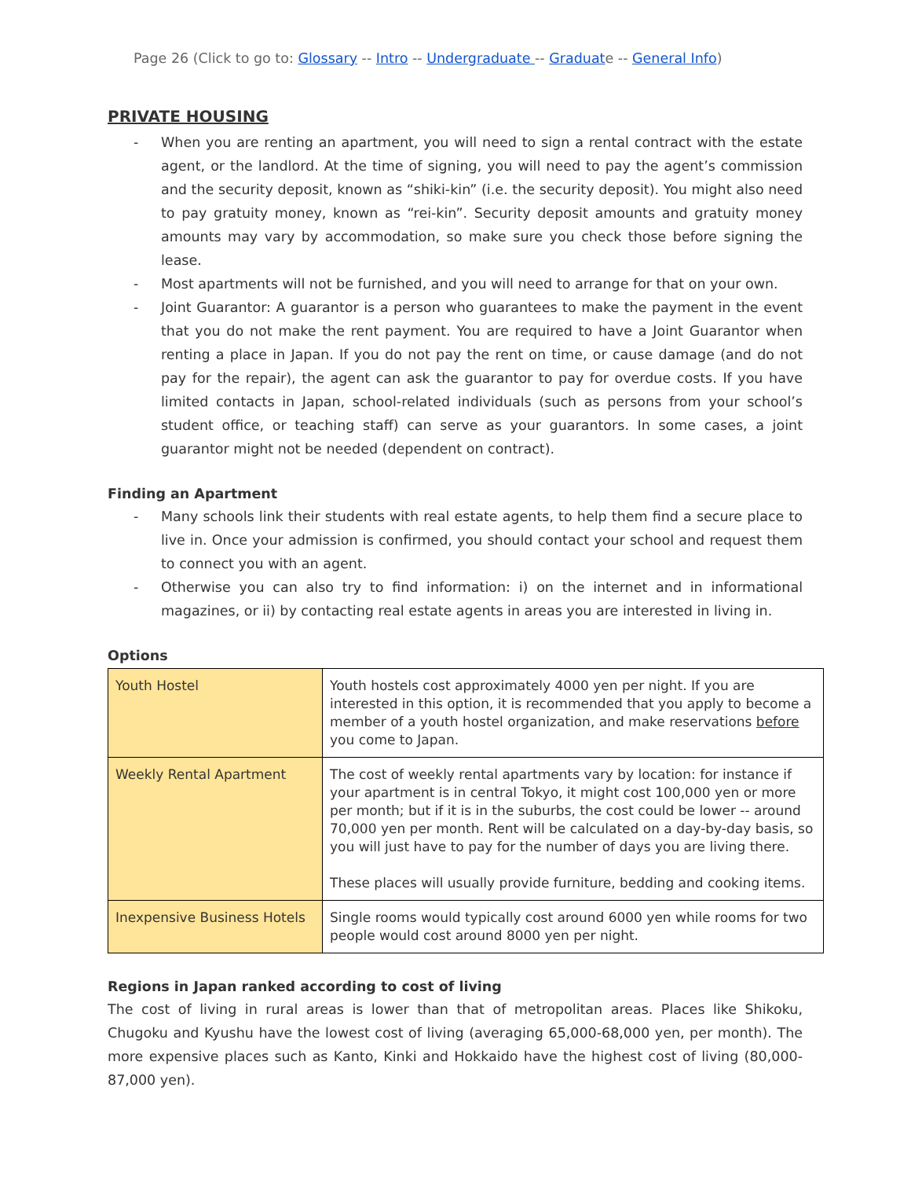Page 26 (Click to go to: Glossary -- Intro -- Undergraduate -- Graduate -- General Info)
PRIVATE HOUSING
- When you are renting an apartment, you will need to sign a rental contract with the estate agent, or the landlord. At the time of signing, you will need to pay the agent’s commission and the security deposit, known as “shiki-kin” (i.e. the security deposit). You might also need to pay gratuity money, known as “rei-kin”. Security deposit amounts and gratuity money amounts may vary by accommodation, so make sure you check those before signing the lease.
- Most apartments will not be furnished, and you will need to arrange for that on your own.
- Joint Guarantor: A guarantor is a person who guarantees to make the payment in the event that you do not make the rent payment. You are required to have a Joint Guarantor when renting a place in Japan. If you do not pay the rent on time, or cause damage (and do not pay for the repair), the agent can ask the guarantor to pay for overdue costs. If you have limited contacts in Japan, school-related individuals (such as persons from your school’s student office, or teaching staff) can serve as your guarantors. In some cases, a joint guarantor might not be needed (dependent on contract).
Finding an Apartment
- Many schools link their students with real estate agents, to help them find a secure place to live in. Once your admission is confirmed, you should contact your school and request them to connect you with an agent.
- Otherwise you can also try to find information: i) on the internet and in informational magazines, or ii) by contacting real estate agents in areas you are interested in living in.
Options
| Youth Hostel | Youth hostels cost approximately 4000 yen per night. If you are interested in this option, it is recommended that you apply to become a member of a youth hostel organization, and make reservations before you come to Japan. |
| Weekly Rental Apartment | The cost of weekly rental apartments vary by location: for instance if your apartment is in central Tokyo, it might cost 100,000 yen or more per month; but if it is in the suburbs, the cost could be lower -- around 70,000 yen per month. Rent will be calculated on a day-by-day basis, so you will just have to pay for the number of days you are living there. These places will usually provide furniture, bedding and cooking items. |
| Inexpensive Business Hotels | Single rooms would typically cost around 6000 yen while rooms for two people would cost around 8000 yen per night. |
Regions in Japan ranked according to cost of living
The cost of living in rural areas is lower than that of metropolitan areas. Places like Shikoku, Chugoku and Kyushu have the lowest cost of living (averaging 65,000-68,000 yen, per month). The more expensive places such as Kanto, Kinki and Hokkaido have the highest cost of living (80,000-87,000 yen).